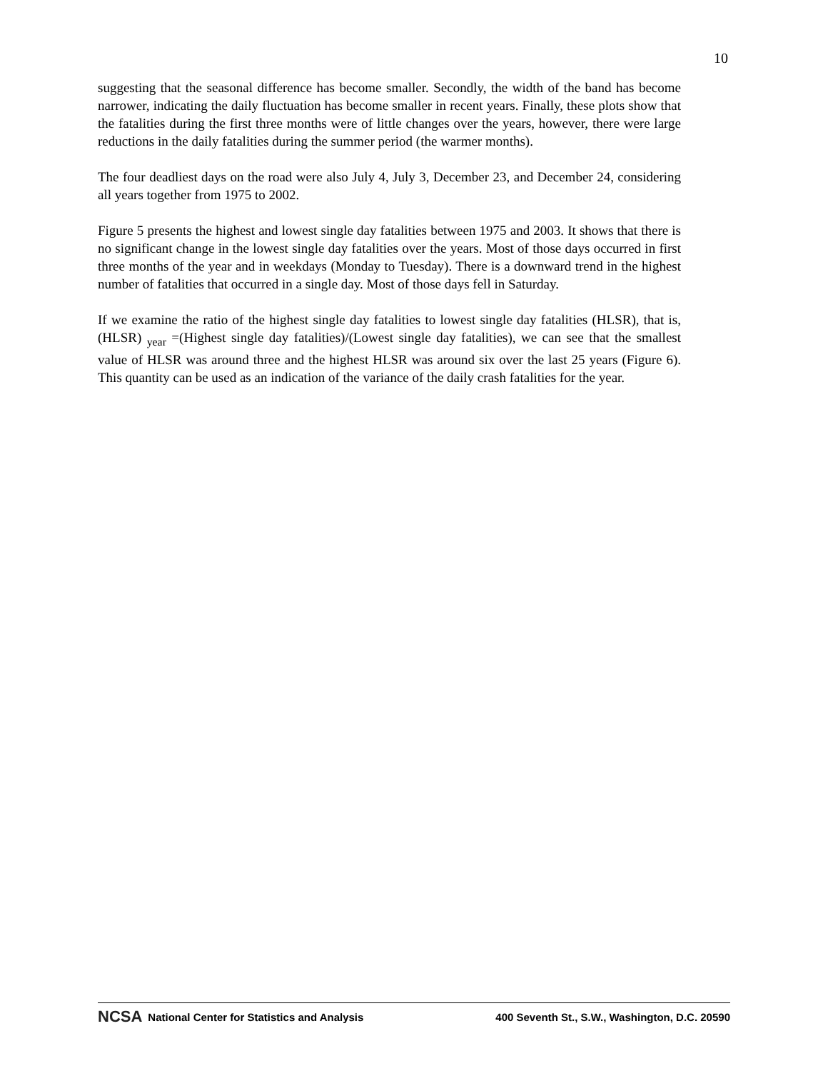10
suggesting that the seasonal difference has become smaller. Secondly, the width of the band has become narrower, indicating the daily fluctuation has become smaller in recent years. Finally, these plots show that the fatalities during the first three months were of little changes over the years, however, there were large reductions in the daily fatalities during the summer period (the warmer months).
The four deadliest days on the road were also July 4, July 3, December 23, and December 24, considering all years together from 1975 to 2002.
Figure 5 presents the highest and lowest single day fatalities between 1975 and 2003. It shows that there is no significant change in the lowest single day fatalities over the years. Most of those days occurred in first three months of the year and in weekdays (Monday to Tuesday). There is a downward trend in the highest number of fatalities that occurred in a single day. Most of those days fell in Saturday.
If we examine the ratio of the highest single day fatalities to lowest single day fatalities (HLSR), that is, (HLSR) <sub>year</sub> =(Highest single day fatalities)/(Lowest single day fatalities), we can see that the smallest value of HLSR was around three and the highest HLSR was around six over the last 25 years (Figure 6). This quantity can be used as an indication of the variance of the daily crash fatalities for the year.
NCSA National Center for Statistics and Analysis 400 Seventh St., S.W., Washington, D.C. 20590